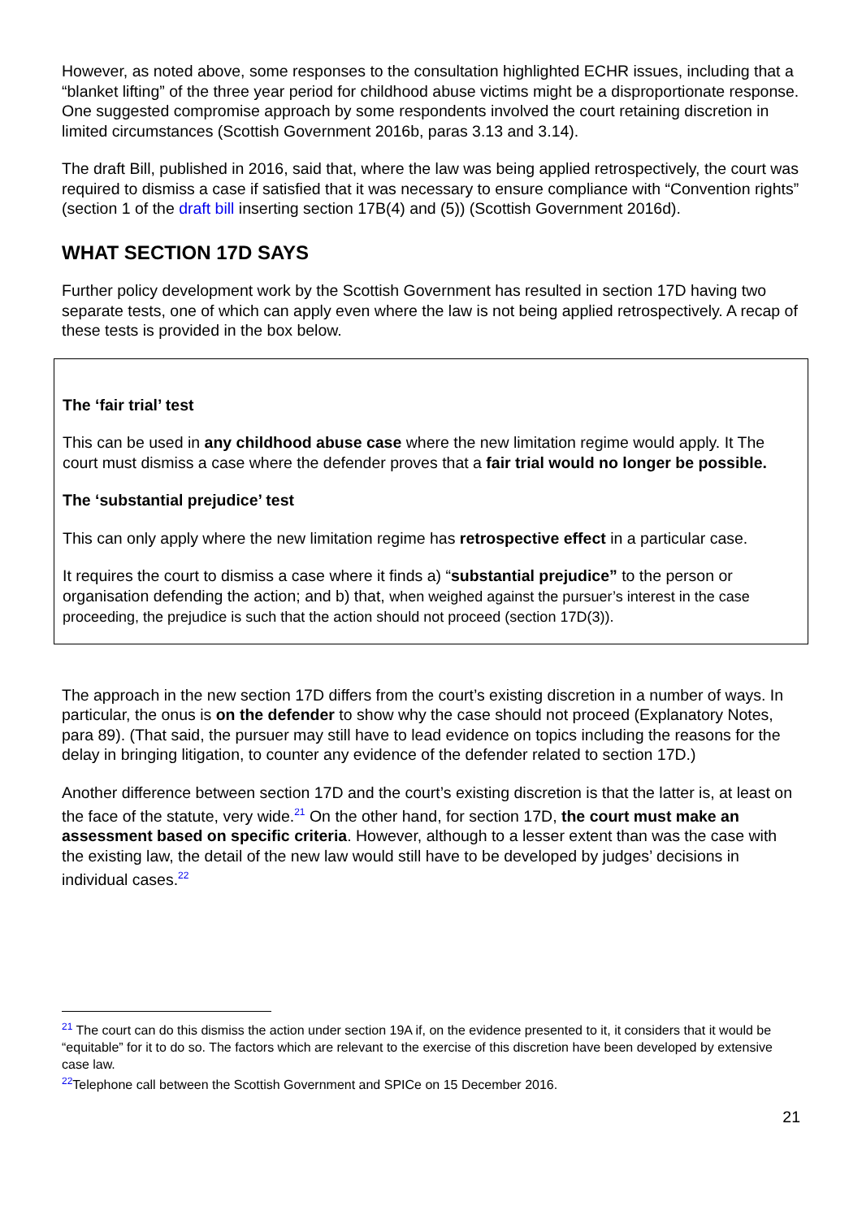However, as noted above, some responses to the consultation highlighted ECHR issues, including that a “blanket lifting” of the three year period for childhood abuse victims might be a disproportionate response. One suggested compromise approach by some respondents involved the court retaining discretion in limited circumstances (Scottish Government 2016b, paras 3.13 and 3.14).
The draft Bill, published in 2016, said that, where the law was being applied retrospectively, the court was required to dismiss a case if satisfied that it was necessary to ensure compliance with “Convention rights” (section 1 of the draft bill inserting section 17B(4) and (5)) (Scottish Government 2016d).
WHAT SECTION 17D SAYS
Further policy development work by the Scottish Government has resulted in section 17D having two separate tests, one of which can apply even where the law is not being applied retrospectively. A recap of these tests is provided in the box below.
The ‘fair trial’ test
This can be used in any childhood abuse case where the new limitation regime would apply. It The court must dismiss a case where the defender proves that a fair trial would no longer be possible.
The ‘substantial prejudice’ test
This can only apply where the new limitation regime has retrospective effect in a particular case.
It requires the court to dismiss a case where it finds a) “substantial prejudice” to the person or organisation defending the action; and b) that, when weighed against the pursuer’s interest in the case proceeding, the prejudice is such that the action should not proceed (section 17D(3)).
The approach in the new section 17D differs from the court’s existing discretion in a number of ways. In particular, the onus is on the defender to show why the case should not proceed (Explanatory Notes, para 89). (That said, the pursuer may still have to lead evidence on topics including the reasons for the delay in bringing litigation, to counter any evidence of the defender related to section 17D.)
Another difference between section 17D and the court’s existing discretion is that the latter is, at least on the face of the statute, very wide.<sup>21</sup> On the other hand, for section 17D, the court must make an assessment based on specific criteria. However, although to a lesser extent than was the case with the existing law, the detail of the new law would still have to be developed by judges’ decisions in individual cases.<sup>22</sup>
<sup>21</sup> The court can do this dismiss the action under section 19A if, on the evidence presented to it, it considers that it would be “equitable” for it to do so. The factors which are relevant to the exercise of this discretion have been developed by extensive case law.
<sup>22</sup> Telephone call between the Scottish Government and SPICe on 15 December 2016.
21